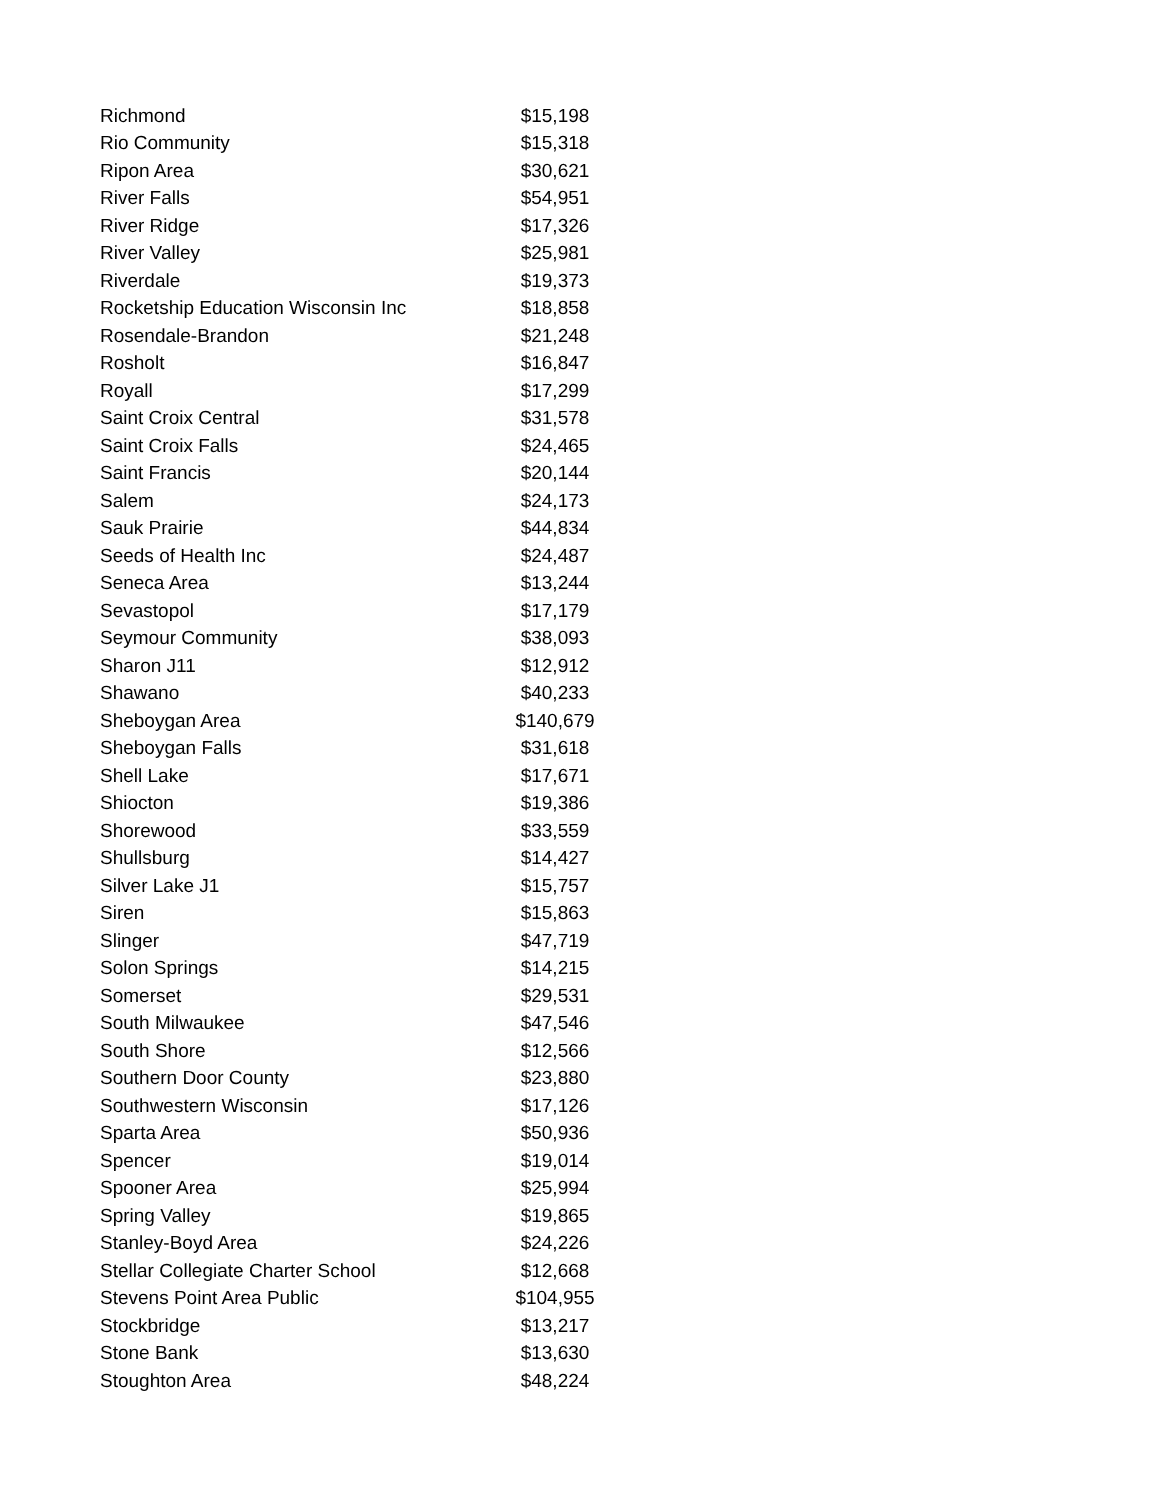| Richmond | $15,198 |
| Rio Community | $15,318 |
| Ripon Area | $30,621 |
| River Falls | $54,951 |
| River Ridge | $17,326 |
| River Valley | $25,981 |
| Riverdale | $19,373 |
| Rocketship Education Wisconsin Inc | $18,858 |
| Rosendale-Brandon | $21,248 |
| Rosholt | $16,847 |
| Royall | $17,299 |
| Saint Croix Central | $31,578 |
| Saint Croix Falls | $24,465 |
| Saint Francis | $20,144 |
| Salem | $24,173 |
| Sauk Prairie | $44,834 |
| Seeds of Health Inc | $24,487 |
| Seneca Area | $13,244 |
| Sevastopol | $17,179 |
| Seymour Community | $38,093 |
| Sharon J11 | $12,912 |
| Shawano | $40,233 |
| Sheboygan Area | $140,679 |
| Sheboygan Falls | $31,618 |
| Shell Lake | $17,671 |
| Shiocton | $19,386 |
| Shorewood | $33,559 |
| Shullsburg | $14,427 |
| Silver Lake J1 | $15,757 |
| Siren | $15,863 |
| Slinger | $47,719 |
| Solon Springs | $14,215 |
| Somerset | $29,531 |
| South Milwaukee | $47,546 |
| South Shore | $12,566 |
| Southern Door County | $23,880 |
| Southwestern Wisconsin | $17,126 |
| Sparta Area | $50,936 |
| Spencer | $19,014 |
| Spooner Area | $25,994 |
| Spring Valley | $19,865 |
| Stanley-Boyd Area | $24,226 |
| Stellar Collegiate Charter School | $12,668 |
| Stevens Point Area Public | $104,955 |
| Stockbridge | $13,217 |
| Stone Bank | $13,630 |
| Stoughton Area | $48,224 |